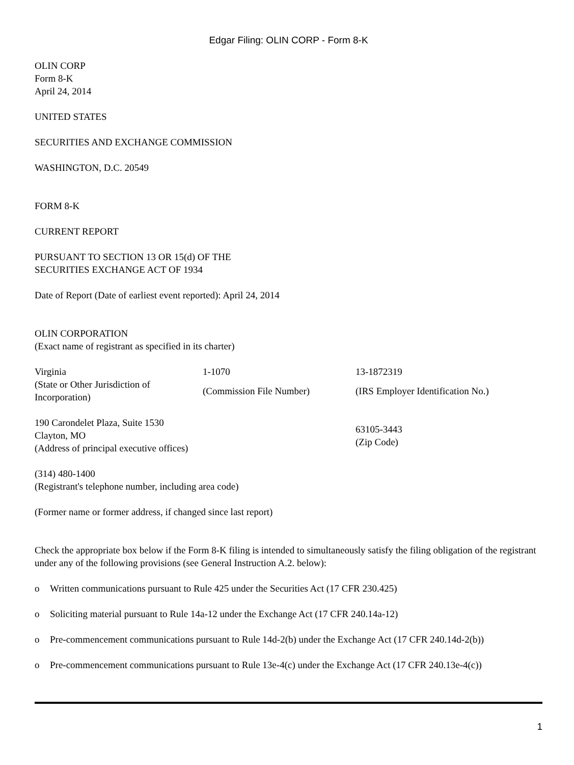Edgar Filing: OLIN CORP - Form 8-K
OLIN CORP
Form 8-K
April 24, 2014
UNITED STATES
SECURITIES AND EXCHANGE COMMISSION
WASHINGTON, D.C. 20549
FORM 8-K
CURRENT REPORT
PURSUANT TO SECTION 13 OR 15(d) OF THE
SECURITIES EXCHANGE ACT OF 1934
Date of Report (Date of earliest event reported): April 24, 2014
OLIN CORPORATION
(Exact name of registrant as specified in its charter)
| Virginia | 1-1070 | 13-1872319 |
| (State or Other Jurisdiction of Incorporation) | (Commission File Number) | (IRS Employer Identification No.) |
| 190 Carondelet Plaza, Suite 1530 Clayton, MO (Address of principal executive offices) | 63105-3443 (Zip Code) |
(314) 480-1400
(Registrant's telephone number, including area code)
(Former name or former address, if changed since last report)
Check the appropriate box below if the Form 8-K filing is intended to simultaneously satisfy the filing obligation of the registrant under any of the following provisions (see General Instruction A.2. below):
o Written communications pursuant to Rule 425 under the Securities Act (17 CFR 230.425)
o Soliciting material pursuant to Rule 14a-12 under the Exchange Act (17 CFR 240.14a-12)
o Pre-commencement communications pursuant to Rule 14d-2(b) under the Exchange Act (17 CFR 240.14d-2(b))
o Pre-commencement communications pursuant to Rule 13e-4(c) under the Exchange Act (17 CFR 240.13e-4(c))
1